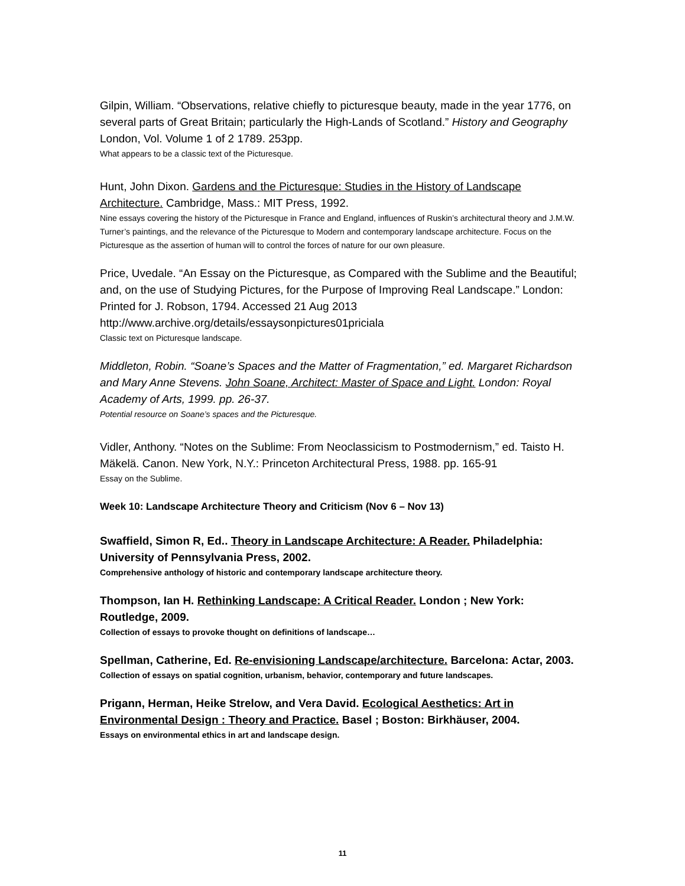Gilpin, William. “Observations, relative chiefly to picturesque beauty, made in the year 1776, on several parts of Great Britain; particularly the High-Lands of Scotland.” History and Geography London, Vol. Volume 1 of 2 1789. 253pp.
What appears to be a classic text of the Picturesque.
Hunt, John Dixon. Gardens and the Picturesque: Studies in the History of Landscape Architecture. Cambridge, Mass.: MIT Press, 1992.
Nine essays covering the history of the Picturesque in France and England, influences of Ruskin’s architectural theory and J.M.W. Turner’s paintings, and the relevance of the Picturesque to Modern and contemporary landscape architecture. Focus on the Picturesque as the assertion of human will to control the forces of nature for our own pleasure.
Price, Uvedale. “An Essay on the Picturesque, as Compared with the Sublime and the Beautiful; and, on the use of Studying Pictures, for the Purpose of Improving Real Landscape.” London: Printed for J. Robson, 1794. Accessed 21 Aug 2013 http://www.archive.org/details/essaysonpictures01priciala
Classic text on Picturesque landscape.
Middleton, Robin. “Soane’s Spaces and the Matter of Fragmentation,” ed. Margaret Richardson and Mary Anne Stevens. John Soane, Architect: Master of Space and Light. London: Royal Academy of Arts, 1999. pp. 26-37.
Potential resource on Soane’s spaces and the Picturesque.
Vidler, Anthony. “Notes on the Sublime: From Neoclassicism to Postmodernism,” ed. Taisto H. Mäkelä. Canon. New York, N.Y.: Princeton Architectural Press, 1988. pp. 165-91
Essay on the Sublime.
Week 10: Landscape Architecture Theory and Criticism (Nov 6 – Nov 13)
Swaffield, Simon R, Ed.. Theory in Landscape Architecture: A Reader. Philadelphia: University of Pennsylvania Press, 2002.
Comprehensive anthology of historic and contemporary landscape architecture theory.
Thompson, Ian H. Rethinking Landscape: A Critical Reader. London ; New York: Routledge, 2009.
Collection of essays to provoke thought on definitions of landscape…
Spellman, Catherine, Ed. Re-envisioning Landscape/architecture. Barcelona: Actar, 2003.
Collection of essays on spatial cognition, urbanism, behavior, contemporary and future landscapes.
Prigann, Herman, Heike Strelow, and Vera David. Ecological Aesthetics: Art in Environmental Design : Theory and Practice. Basel ; Boston: Birkhäuser, 2004.
Essays on environmental ethics in art and landscape design.
11